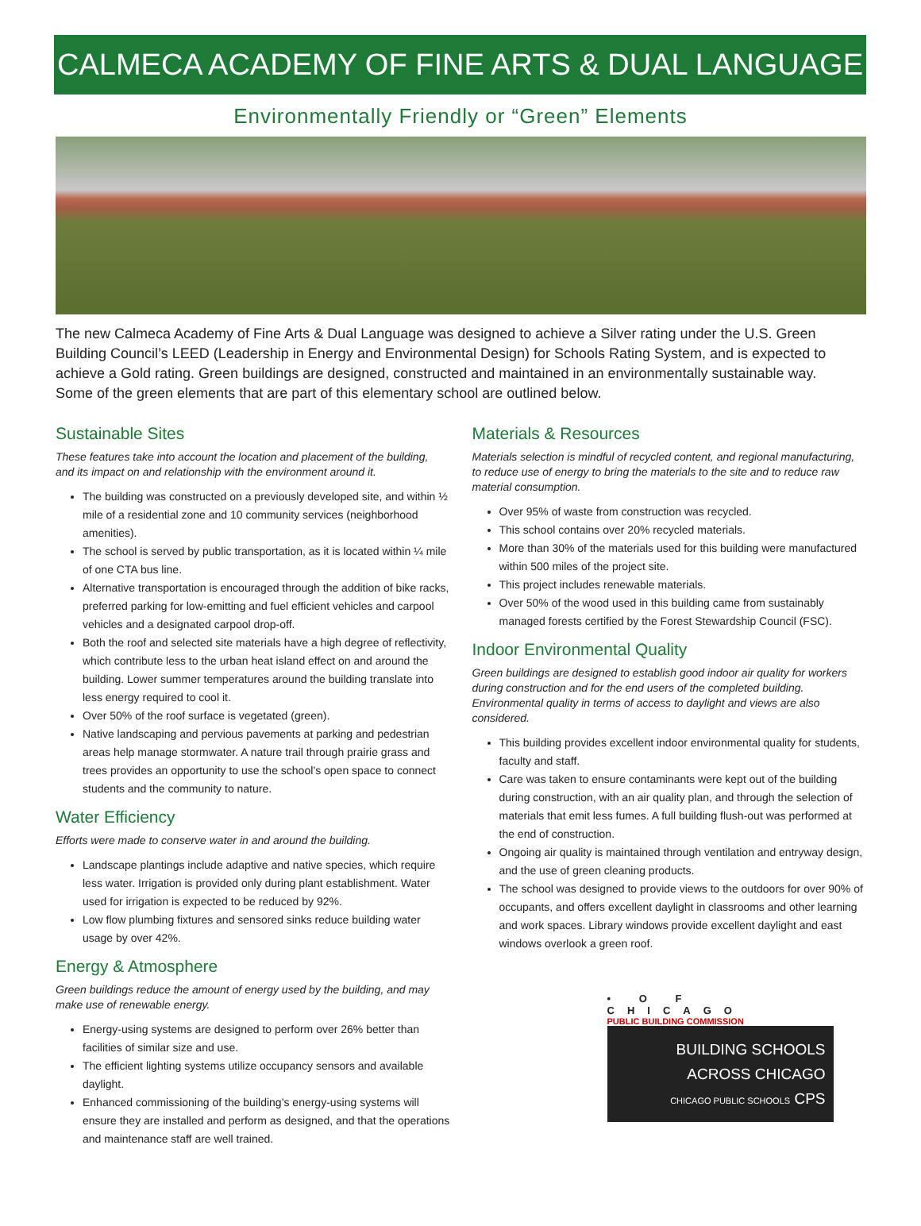CALMECA ACADEMY OF FINE ARTS & DUAL LANGUAGE
Environmentally Friendly or “Green” Elements
The new Calmeca Academy of Fine Arts & Dual Language was designed to achieve a Silver rating under the U.S. Green Building Council’s LEED (Leadership in Energy and Environmental Design) for Schools Rating System, and is expected to achieve a Gold rating. Green buildings are designed, constructed and maintained in an environmentally sustainable way. Some of the green elements that are part of this elementary school are outlined below.
Sustainable Sites
These features take into account the location and placement of the building, and its impact on and relationship with the environment around it.
The building was constructed on a previously developed site, and within ½ mile of a residential zone and 10 community services (neighborhood amenities).
The school is served by public transportation, as it is located within ¼ mile of one CTA bus line.
Alternative transportation is encouraged through the addition of bike racks, preferred parking for low-emitting and fuel efficient vehicles and carpool vehicles and a designated carpool drop-off.
Both the roof and selected site materials have a high degree of reflectivity, which contribute less to the urban heat island effect on and around the building. Lower summer temperatures around the building translate into less energy required to cool it.
Over 50% of the roof surface is vegetated (green).
Native landscaping and pervious pavements at parking and pedestrian areas help manage stormwater. A nature trail through prairie grass and trees provides an opportunity to use the school’s open space to connect students and the community to nature.
Water Efficiency
Efforts were made to conserve water in and around the building.
Landscape plantings include adaptive and native species, which require less water. Irrigation is provided only during plant establishment. Water used for irrigation is expected to be reduced by 92%.
Low flow plumbing fixtures and sensored sinks reduce building water usage by over 42%.
Energy & Atmosphere
Green buildings reduce the amount of energy used by the building, and may make use of renewable energy.
Energy-using systems are designed to perform over 26% better than facilities of similar size and use.
The efficient lighting systems utilize occupancy sensors and available daylight.
Enhanced commissioning of the building’s energy-using systems will ensure they are installed and perform as designed, and that the operations and maintenance staff are well trained.
Materials & Resources
Materials selection is mindful of recycled content, and regional manufacturing, to reduce use of energy to bring the materials to the site and to reduce raw material consumption.
Over 95% of waste from construction was recycled.
This school contains over 20% recycled materials.
More than 30% of the materials used for this building were manufactured within 500 miles of the project site.
This project includes renewable materials.
Over 50% of the wood used in this building came from sustainably managed forests certified by the Forest Stewardship Council (FSC).
Indoor Environmental Quality
Green buildings are designed to establish good indoor air quality for workers during construction and for the end users of the completed building. Environmental quality in terms of access to daylight and views are also considered.
This building provides excellent indoor environmental quality for students, faculty and staff.
Care was taken to ensure contaminants were kept out of the building during construction, with an air quality plan, and through the selection of materials that emit less fumes. A full building flush-out was performed at the end of construction.
Ongoing air quality is maintained through ventilation and entryway design, and the use of green cleaning products.
The school was designed to provide views to the outdoors for over 90% of occupants, and offers excellent daylight in classrooms and other learning and work spaces. Library windows provide excellent daylight and east windows overlook a green roof.
• O F CHICAGO
PUBLIC BUILDING COMMISSION
BUILDING SCHOOLS
ACROSS CHICAGO
CHICAGO PUBLIC SCHOOLS CPS